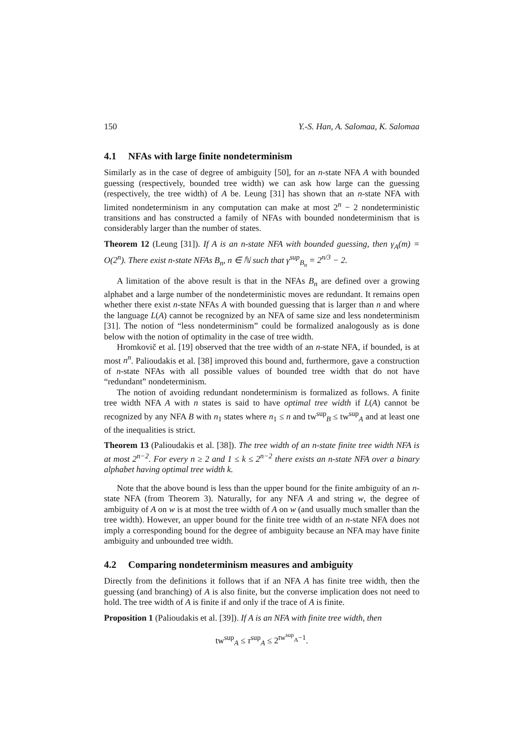150 Y.-S. Han, A. Salomaa, K. Salomaa
4.1 NFAs with large finite nondeterminism
Similarly as in the case of degree of ambiguity [50], for an n-state NFA A with bounded guessing (respectively, bounded tree width) we can ask how large can the guessing (respectively, the tree width) of A be. Leung [31] has shown that an n-state NFA with limited nondeterminism in any computation can make at most 2<sup>n</sup> − 2 nondeterministic transitions and has constructed a family of NFAs with bounded nondeterminism that is considerably larger than the number of states.
Theorem 12 (Leung [31]). If A is an n-state NFA with bounded guessing, then γ<sub>A</sub>(m) = O(2<sup>n</sup>). There exist n-state NFAs B<sub>n</sub>, n ∈ ℕ such that γ<sup>sup</sup><sub>B<sub>n</sub></sub> = 2<sup>n/3</sup> − 2.
A limitation of the above result is that in the NFAs B<sub>n</sub> are defined over a growing alphabet and a large number of the nondeterministic moves are redundant. It remains open whether there exist n-state NFAs A with bounded guessing that is larger than n and where the language L(A) cannot be recognized by an NFA of same size and less nondeterminism [31]. The notion of “less nondeterminism” could be formalized analogously as is done below with the notion of optimality in the case of tree width.
Hromkovič et al. [19] observed that the tree width of an n-state NFA, if bounded, is at most n<sup>n</sup>. Palioudakis et al. [38] improved this bound and, furthermore, gave a construction of n-state NFAs with all possible values of bounded tree width that do not have “redundant” nondeterminism.
The notion of avoiding redundant nondeterminism is formalized as follows. A finite tree width NFA A with n states is said to have optimal tree width if L(A) cannot be recognized by any NFA B with n<sub>1</sub> states where n<sub>1</sub> ≤ n and tw<sup>sup</sup><sub>B</sub> ≤ tw<sup>sup</sup><sub>A</sub> and at least one of the inequalities is strict.
Theorem 13 (Palioudakis et al. [38]). The tree width of an n-state finite tree width NFA is at most 2<sup>n−2</sup>. For every n ≥ 2 and 1 ≤ k ≤ 2<sup>n−2</sup> there exists an n-state NFA over a binary alphabet having optimal tree width k.
Note that the above bound is less than the upper bound for the finite ambiguity of an n-state NFA (from Theorem 3). Naturally, for any NFA A and string w, the degree of ambiguity of A on w is at most the tree width of A on w (and usually much smaller than the tree width). However, an upper bound for the finite tree width of an n-state NFA does not imply a corresponding bound for the degree of ambiguity because an NFA may have finite ambiguity and unbounded tree width.
4.2 Comparing nondeterminism measures and ambiguity
Directly from the definitions it follows that if an NFA A has finite tree width, then the guessing (and branching) of A is also finite, but the converse implication does not need to hold. The tree width of A is finite if and only if the trace of A is finite.
Proposition 1 (Palioudakis et al. [39]). If A is an NFA with finite tree width, then
tw<sup>sup</sup><sub>A</sub> ≤ τ<sup>sup</sup><sub>A</sub> ≤ 2<sup>tw<sup>sup</sup><sub>A</sub>−1</sup>.